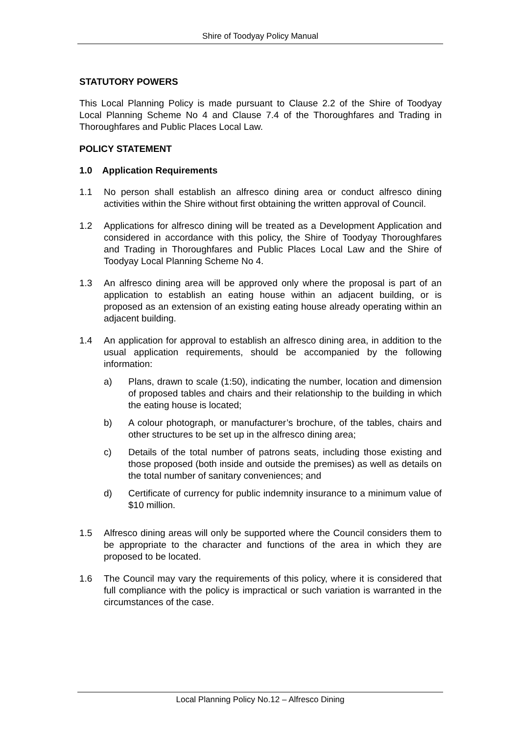Shire of Toodyay Policy Manual
STATUTORY POWERS
This Local Planning Policy is made pursuant to Clause 2.2 of the Shire of Toodyay Local Planning Scheme No 4 and Clause 7.4 of the Thoroughfares and Trading in Thoroughfares and Public Places Local Law.
POLICY STATEMENT
1.0 Application Requirements
1.1 No person shall establish an alfresco dining area or conduct alfresco dining activities within the Shire without first obtaining the written approval of Council.
1.2 Applications for alfresco dining will be treated as a Development Application and considered in accordance with this policy, the Shire of Toodyay Thoroughfares and Trading in Thoroughfares and Public Places Local Law and the Shire of Toodyay Local Planning Scheme No 4.
1.3 An alfresco dining area will be approved only where the proposal is part of an application to establish an eating house within an adjacent building, or is proposed as an extension of an existing eating house already operating within an adjacent building.
1.4 An application for approval to establish an alfresco dining area, in addition to the usual application requirements, should be accompanied by the following information:
a) Plans, drawn to scale (1:50), indicating the number, location and dimension of proposed tables and chairs and their relationship to the building in which the eating house is located;
b) A colour photograph, or manufacturer’s brochure, of the tables, chairs and other structures to be set up in the alfresco dining area;
c) Details of the total number of patrons seats, including those existing and those proposed (both inside and outside the premises) as well as details on the total number of sanitary conveniences; and
d) Certificate of currency for public indemnity insurance to a minimum value of $10 million.
1.5 Alfresco dining areas will only be supported where the Council considers them to be appropriate to the character and functions of the area in which they are proposed to be located.
1.6 The Council may vary the requirements of this policy, where it is considered that full compliance with the policy is impractical or such variation is warranted in the circumstances of the case.
Local Planning Policy No.12 – Alfresco Dining